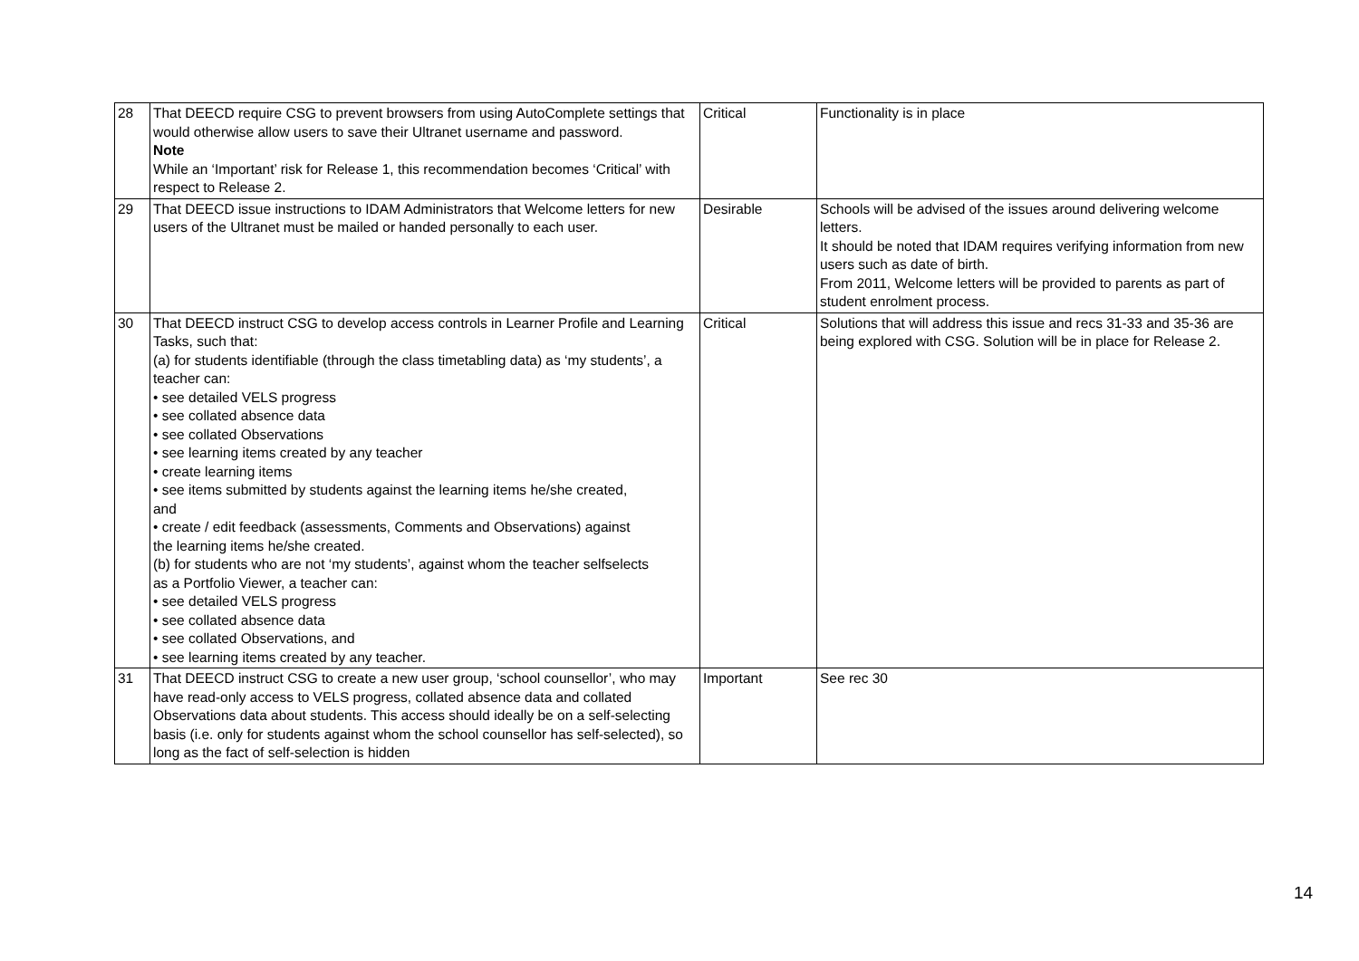| 28 | That DEECD require CSG to prevent browsers from using AutoComplete settings that would otherwise allow users to save their Ultranet username and password. Note While an ‘Important’ risk for Release 1, this recommendation becomes ‘Critical’ with respect to Release 2. | Critical | Functionality is in place |
| 29 | That DEECD issue instructions to IDAM Administrators that Welcome letters for new users of the Ultranet must be mailed or handed personally to each user. | Desirable | Schools will be advised of the issues around delivering welcome letters. It should be noted that IDAM requires verifying information from new users such as date of birth. From 2011, Welcome letters will be provided to parents as part of student enrolment process. |
| 30 | That DEECD instruct CSG to develop access controls in Learner Profile and Learning Tasks, such that: (a) for students identifiable (through the class timetabling data) as ‘my students’, a teacher can: • see detailed VELS progress • see collated absence data • see collated Observations • see learning items created by any teacher • create learning items • see items submitted by students against the learning items he/she created, and • create / edit feedback (assessments, Comments and Observations) against the learning items he/she created. (b) for students who are not ‘my students’, against whom the teacher selfselects as a Portfolio Viewer, a teacher can: • see detailed VELS progress • see collated absence data • see collated Observations, and • see learning items created by any teacher. | Critical | Solutions that will address this issue and recs 31-33 and 35-36 are being explored with CSG. Solution will be in place for Release 2. |
| 31 | That DEECD instruct CSG to create a new user group, ‘school counsellor’, who may have read-only access to VELS progress, collated absence data and collated Observations data about students. This access should ideally be on a self-selecting basis (i.e. only for students against whom the school counsellor has self-selected), so long as the fact of self-selection is hidden | Important | See rec 30 |
14